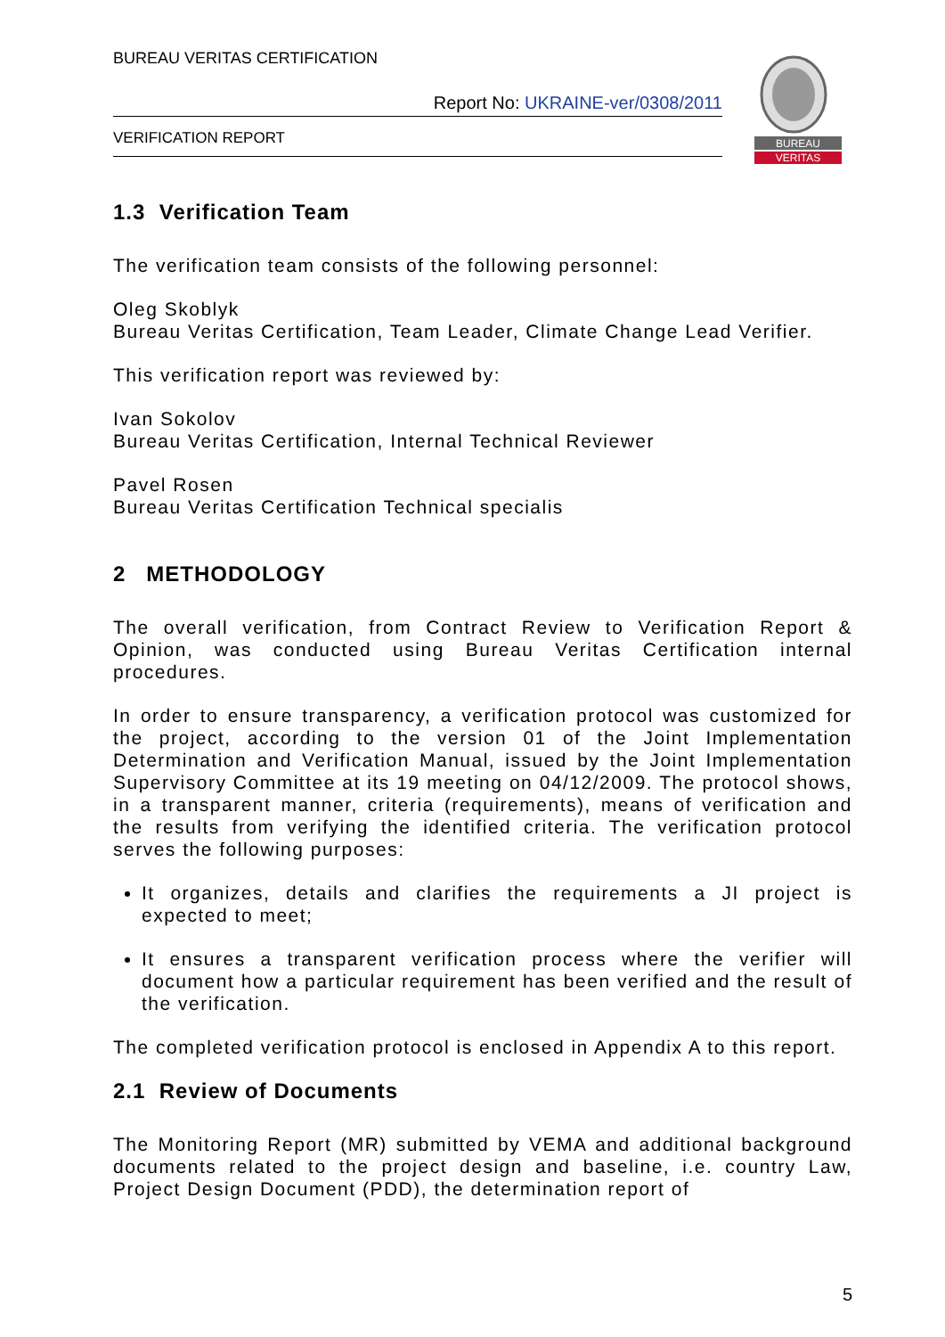BUREAU VERITAS CERTIFICATION
Report No: UKRAINE-ver/0308/2011
VERIFICATION REPORT
BUREAU
VERITAS
1.3 Verification Team
The verification team consists of the following personnel:
Oleg Skoblyk
Bureau Veritas Certification, Team Leader, Climate Change Lead Verifier.
This verification report was reviewed by:
Ivan Sokolov
Bureau Veritas Certification, Internal Technical Reviewer
Pavel Rosen
Bureau Veritas Certification Technical specialis
2 METHODOLOGY
The overall verification, from Contract Review to Verification Report & Opinion, was conducted using Bureau Veritas Certification internal procedures.
In order to ensure transparency, a verification protocol was customized for the project, according to the version 01 of the Joint Implementation Determination and Verification Manual, issued by the Joint Implementation Supervisory Committee at its 19 meeting on 04/12/2009. The protocol shows, in a transparent manner, criteria (requirements), means of verification and the results from verifying the identified criteria. The verification protocol serves the following purposes:
It organizes, details and clarifies the requirements a JI project is expected to meet;
It ensures a transparent verification process where the verifier will document how a particular requirement has been verified and the result of the verification.
The completed verification protocol is enclosed in Appendix A to this report.
2.1 Review of Documents
The Monitoring Report (MR) submitted by VEMA and additional background documents related to the project design and baseline, i.e. country Law, Project Design Document (PDD), the determination report of
5